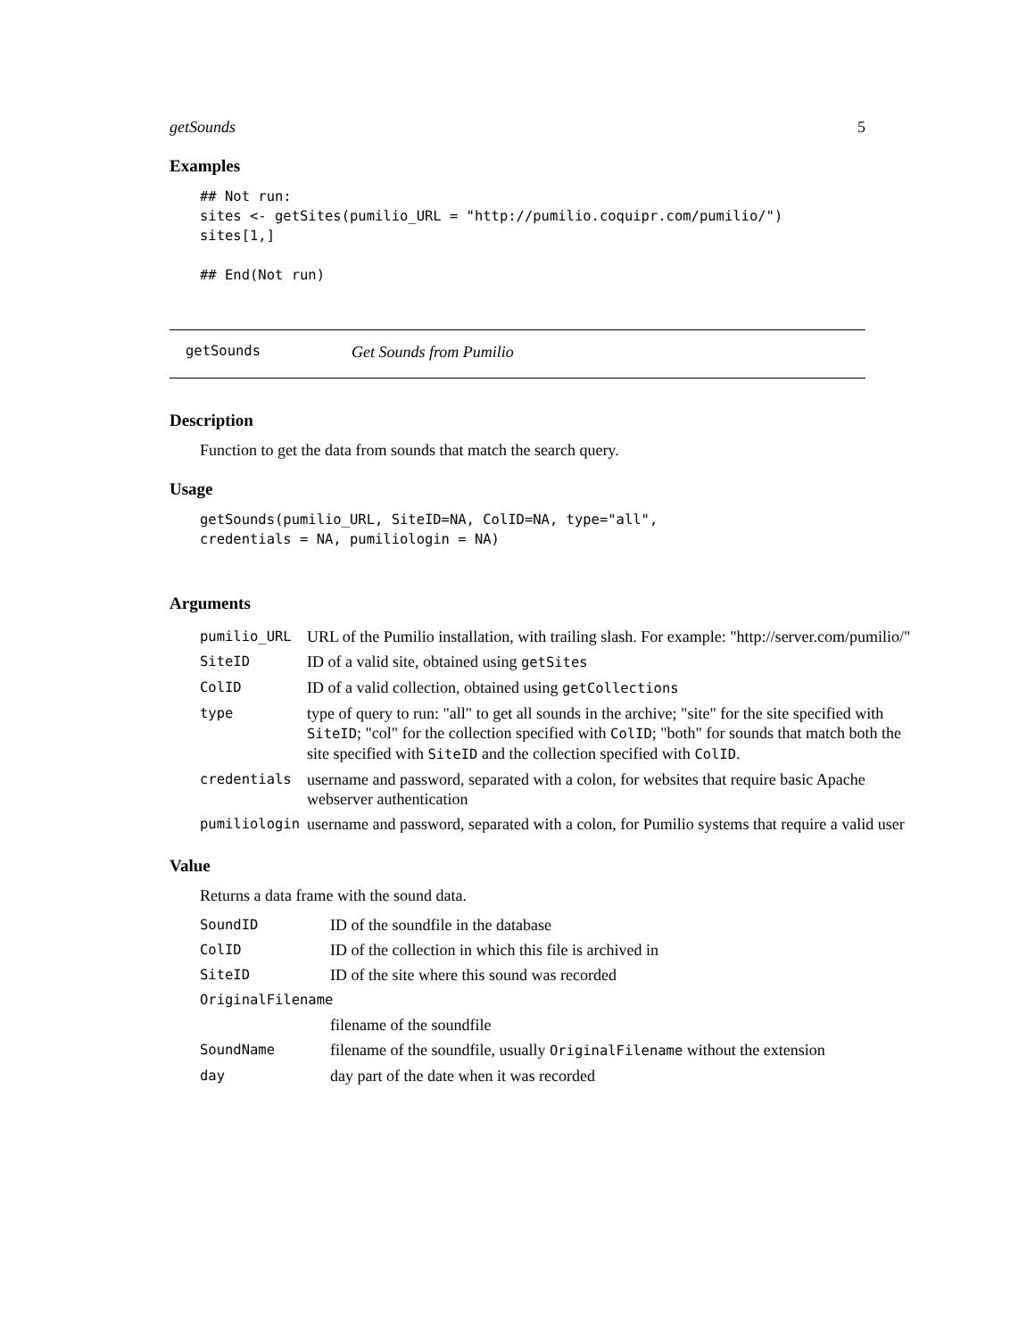getSounds 5
Examples
## Not run:
sites <- getSites(pumilio_URL = "http://pumilio.coquipr.com/pumilio/")
sites[1,]

## End(Not run)
getSounds Get Sounds from Pumilio
Description
Function to get the data from sounds that match the search query.
Usage
getSounds(pumilio_URL, SiteID=NA, ColID=NA, type="all",
credentials = NA, pumiliologin = NA)
Arguments
| pumilio_URL | URL of the Pumilio installation, with trailing slash. For example: "http://server.com/pumilio/" |
| SiteID | ID of a valid site, obtained using getSites |
| ColID | ID of a valid collection, obtained using getCollections |
| type | type of query to run: "all" to get all sounds in the archive; "site" for the site specified with SiteID ; "col" for the collection specified with ColID ; "both" for sounds that match both the site specified with SiteID and the collection specified with ColID . |
| credentials | username and password, separated with a colon, for websites that require basic Apache webserver authentication |
| pumiliologin | username and password, separated with a colon, for Pumilio systems that require a valid user |
Value
Returns a data frame with the sound data.
| SoundID | ID of the soundfile in the database |
| ColID | ID of the collection in which this file is archived in |
| SiteID | ID of the site where this sound was recorded |
| OriginalFilename | |
| | filename of the soundfile |
| SoundName | filename of the soundfile, usually OriginalFilename without the extension |
| day | day part of the date when it was recorded |